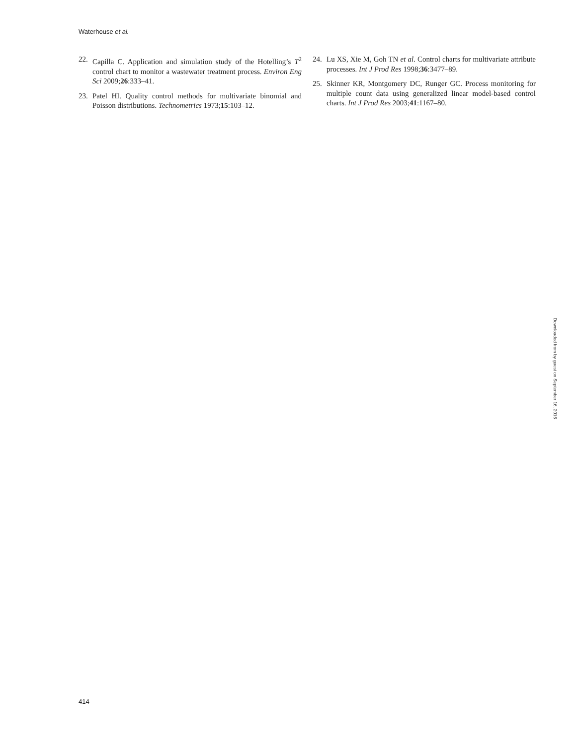Waterhouse et al.
22. Capilla C. Application and simulation study of the Hotelling’s T<sup>2</sup> control chart to monitor a wastewater treatment process. Environ Eng Sci 2009;26:333–41.
23. Patel HI. Quality control methods for multivariate binomial and Poisson distributions. Technometrics 1973;15:103–12.
24. Lu XS, Xie M, Goh TN et al. Control charts for multivariate attribute processes. Int J Prod Res 1998;36:3477–89.
25. Skinner KR, Montgomery DC, Runger GC. Process monitoring for multiple count data using generalized linear model-based control charts. Int J Prod Res 2003;41:1167–80.
Downloaded from by guest on September 16, 2016
414